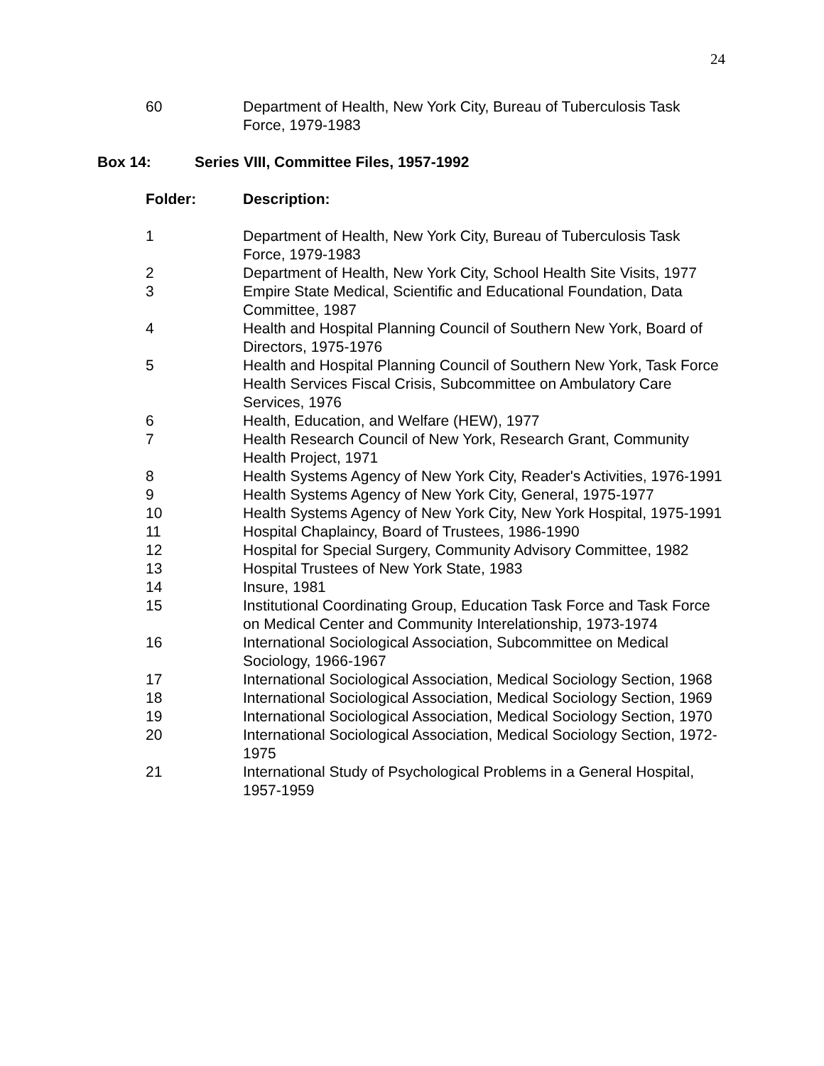24
| 60 | Department of Health, New York City, Bureau of Tuberculosis Task Force, 1979-1983 |
Box 14: Series VIII, Committee Files, 1957-1992
| Folder: | Description: |
| --- | --- |
| 1 | Department of Health, New York City, Bureau of Tuberculosis Task Force, 1979-1983 |
| 2 | Department of Health, New York City, School Health Site Visits, 1977 |
| 3 | Empire State Medical, Scientific and Educational Foundation, Data Committee, 1987 |
| 4 | Health and Hospital Planning Council of Southern New York, Board of Directors, 1975-1976 |
| 5 | Health and Hospital Planning Council of Southern New York, Task Force Health Services Fiscal Crisis, Subcommittee on Ambulatory Care Services, 1976 |
| 6 | Health, Education, and Welfare (HEW), 1977 |
| 7 | Health Research Council of New York, Research Grant, Community Health Project, 1971 |
| 8 | Health Systems Agency of New York City, Reader's Activities, 1976-1991 |
| 9 | Health Systems Agency of New York City, General, 1975-1977 |
| 10 | Health Systems Agency of New York City, New York Hospital, 1975-1991 |
| 11 | Hospital Chaplaincy, Board of Trustees, 1986-1990 |
| 12 | Hospital for Special Surgery, Community Advisory Committee, 1982 |
| 13 | Hospital Trustees of New York State, 1983 |
| 14 | Insure, 1981 |
| 15 | Institutional Coordinating Group, Education Task Force and Task Force on Medical Center and Community Interelationship, 1973-1974 |
| 16 | International Sociological Association, Subcommittee on Medical Sociology, 1966-1967 |
| 17 | International Sociological Association, Medical Sociology Section, 1968 |
| 18 | International Sociological Association, Medical Sociology Section, 1969 |
| 19 | International Sociological Association, Medical Sociology Section, 1970 |
| 20 | International Sociological Association, Medical Sociology Section, 1972-1975 |
| 21 | International Study of Psychological Problems in a General Hospital, 1957-1959 |